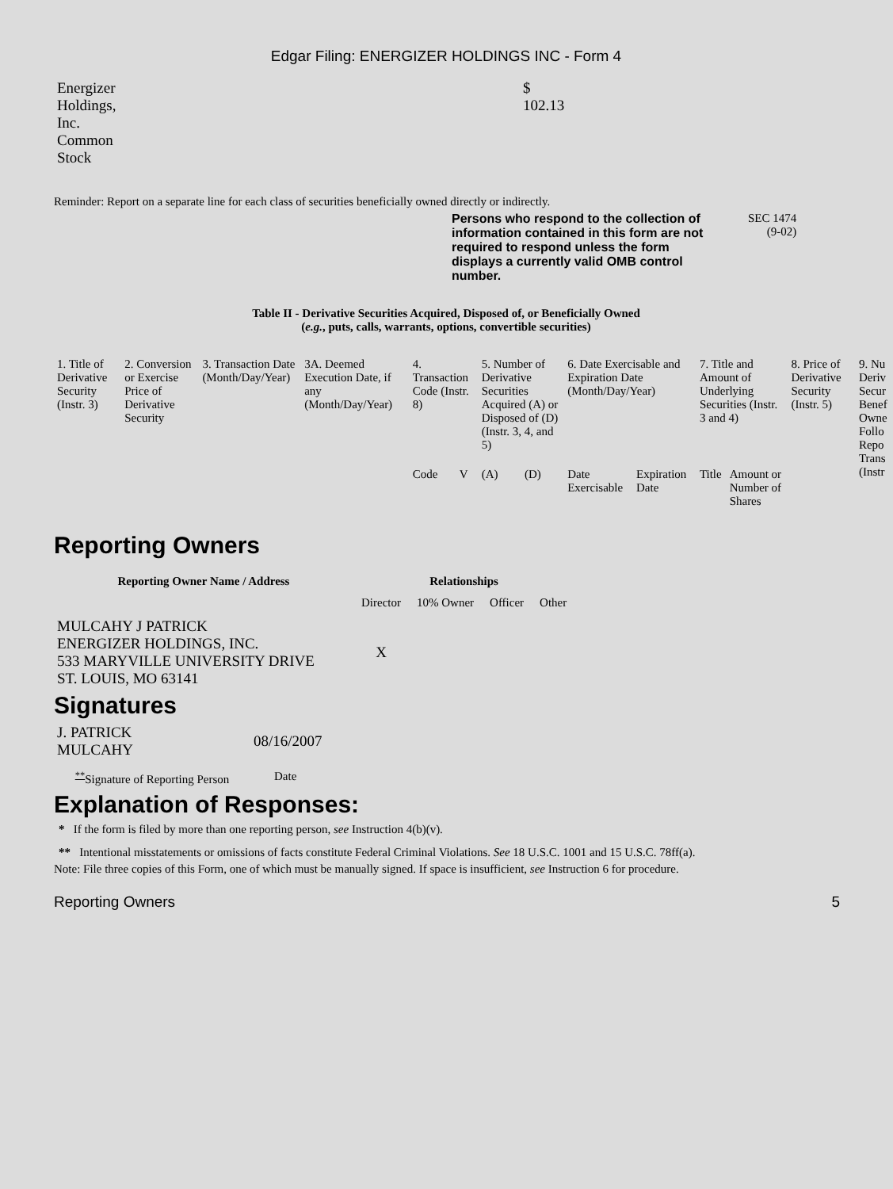Edgar Filing: ENERGIZER HOLDINGS INC - Form 4
| Energizer Holdings, Inc. Common Stock | $ 102.13 |
Reminder: Report on a separate line for each class of securities beneficially owned directly or indirectly.
| | Persons who respond to the collection of information contained in this form are not required to respond unless the form displays a currently valid OMB control number. | SEC 1474 (9-02) |
Table II - Derivative Securities Acquired, Disposed of, or Beneficially Owned
(e.g., puts, calls, warrants, options, convertible securities)
| 1. Title of Derivative Security (Instr. 3) | 2. Conversion or Exercise Price of Derivative Security | 3. Transaction Date (Month/Day/Year) | 3A. Deemed Execution Date, if any (Month/Day/Year) | 4. Transaction Code (Instr. 8) | | 5. Number of Derivative Securities Acquired (A) or Disposed of (D) (Instr. 3, 4, and 5) | | 6. Date Exercisable and Expiration Date (Month/Day/Year) | | 7. Title and Amount of Underlying Securities (Instr. 3 and 4) | | 8. Price of Derivative Security (Instr. 5) | 9. Nu Deriv Secur Benef Owne Follo Repo Trans (Instr |
| | | | | Code | V | (A) | (D) | Date Exercisable | Expiration Date | Title | Amount or Number of Shares | | |
Reporting Owners
| Reporting Owner Name / Address | Relationships | | | |
| --- | --- | --- | --- | --- |
| | Director | 10% Owner | Officer | Other |
| MULCAHY J PATRICK ENERGIZER HOLDINGS, INC. 533 MARYVILLE UNIVERSITY DRIVE ST. LOUIS, MO 63141 | X | | | |
Signatures
| J. PATRICK MULCAHY | 08/16/2007 |
| <sup>**</sup> Signature of Reporting Person | Date |
Explanation of Responses:
* If the form is filed by more than one reporting person, see Instruction 4(b)(v).
** Intentional misstatements or omissions of facts constitute Federal Criminal Violations. See 18 U.S.C. 1001 and 15 U.S.C. 78ff(a).
Note: File three copies of this Form, one of which must be manually signed. If space is insufficient, see Instruction 6 for procedure.
Reporting Owners 5